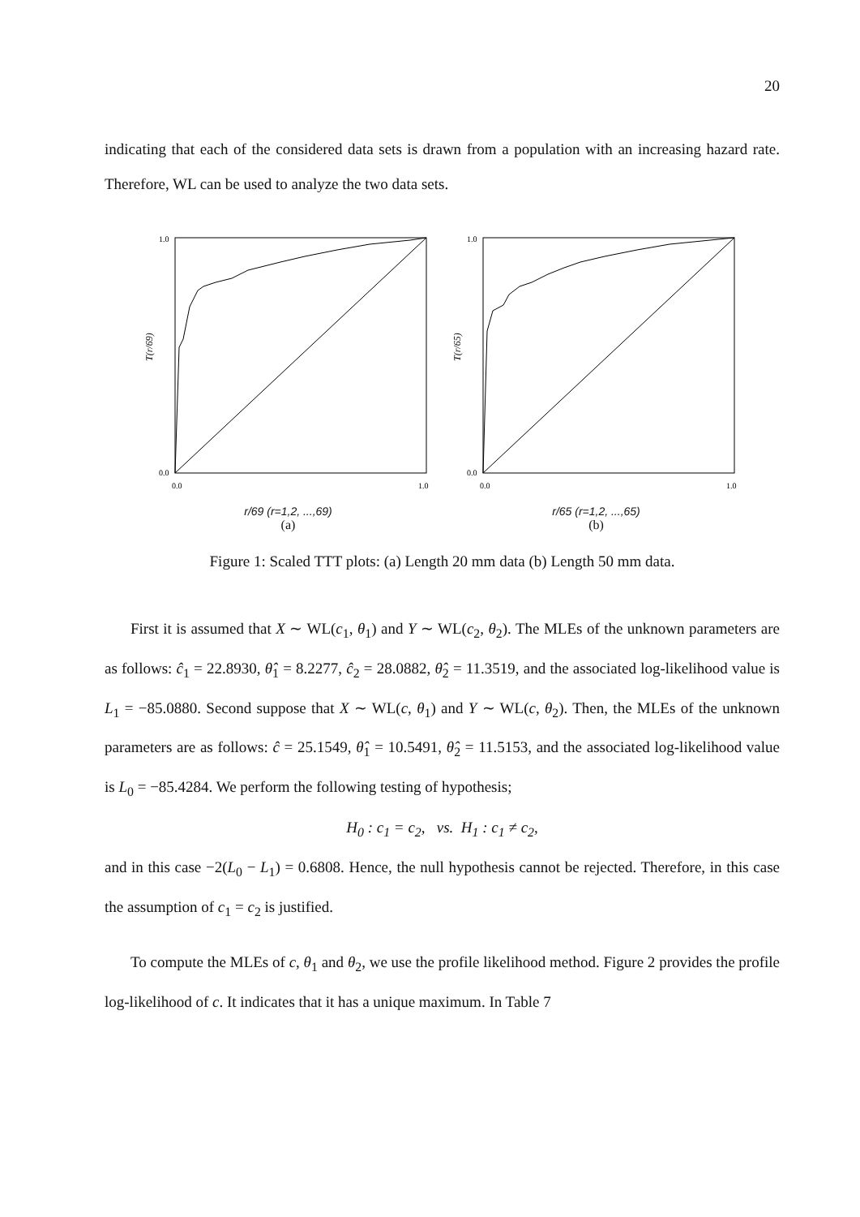20
indicating that each of the considered data sets is drawn from a population with an increasing hazard rate. Therefore, WL can be used to analyze the two data sets.
T(r/69)
1.0
0.0
0.0
1.0
r/69 (r=1,2, ...,69)
(a)
T(r/65)
1.0
0.0
0.0
1.0
r/65 (r=1,2, ...,65)
(b)
Figure 1: Scaled TTT plots: (a) Length 20 mm data (b) Length 50 mm data.
First it is assumed that X ∼ WL(c<sub>1</sub>, θ<sub>1</sub>) and Y ∼ WL(c<sub>2</sub>, θ<sub>2</sub>). The MLEs of the unknown parameters are as follows: ĉ<sub>1</sub> = 22.8930, θ̂<sub>1</sub> = 8.2277, ĉ<sub>2</sub> = 28.0882, θ̂<sub>2</sub> = 11.3519, and the associated log-likelihood value is L<sub>1</sub> = −85.0880. Second suppose that X ∼ WL(c, θ<sub>1</sub>) and Y ∼ WL(c, θ<sub>2</sub>). Then, the MLEs of the unknown parameters are as follows: ĉ = 25.1549, θ̂<sub>1</sub> = 10.5491, θ̂<sub>2</sub> = 11.5153, and the associated log-likelihood value is L<sub>0</sub> = −85.4284. We perform the following testing of hypothesis;
H<sub>0</sub> : c<sub>1</sub> = c<sub>2</sub>, vs. H<sub>1</sub> : c<sub>1</sub> ≠ c<sub>2</sub>,
and in this case −2(L<sub>0</sub> − L<sub>1</sub>) = 0.6808. Hence, the null hypothesis cannot be rejected. Therefore, in this case the assumption of c<sub>1</sub> = c<sub>2</sub> is justified.
To compute the MLEs of c, θ<sub>1</sub> and θ<sub>2</sub>, we use the profile likelihood method. Figure 2 provides the profile log-likelihood of c. It indicates that it has a unique maximum. In Table 7